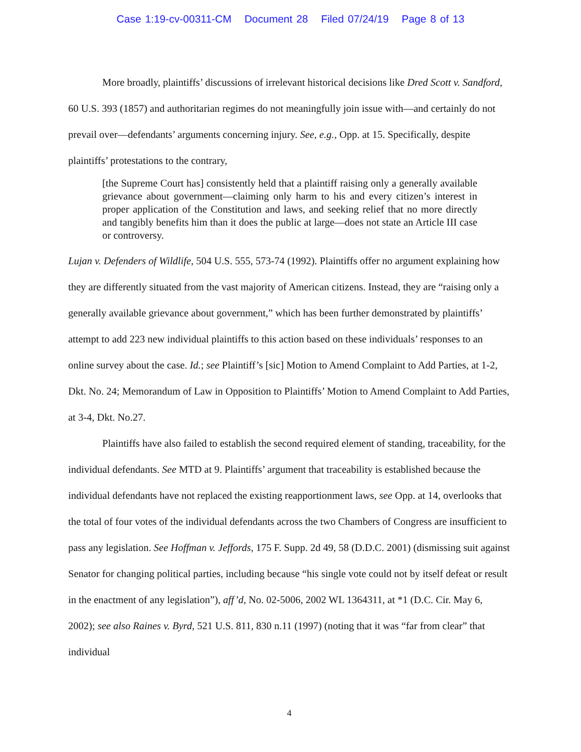Case 1:19-cv-00311-CM Document 28 Filed 07/24/19 Page 8 of 13
More broadly, plaintiffs’ discussions of irrelevant historical decisions like Dred Scott v. Sandford, 60 U.S. 393 (1857) and authoritarian regimes do not meaningfully join issue with—and certainly do not prevail over—defendants’ arguments concerning injury. See, e.g., Opp. at 15. Specifically, despite plaintiffs’ protestations to the contrary,
[the Supreme Court has] consistently held that a plaintiff raising only a generally available grievance about government—claiming only harm to his and every citizen’s interest in proper application of the Constitution and laws, and seeking relief that no more directly and tangibly benefits him than it does the public at large—does not state an Article III case or controversy.
Lujan v. Defenders of Wildlife, 504 U.S. 555, 573-74 (1992). Plaintiffs offer no argument explaining how they are differently situated from the vast majority of American citizens. Instead, they are “raising only a generally available grievance about government,” which has been further demonstrated by plaintiffs’ attempt to add 223 new individual plaintiffs to this action based on these individuals’ responses to an online survey about the case. Id.; see Plaintiff’s [sic] Motion to Amend Complaint to Add Parties, at 1-2, Dkt. No. 24; Memorandum of Law in Opposition to Plaintiffs’ Motion to Amend Complaint to Add Parties, at 3-4, Dkt. No.27.
Plaintiffs have also failed to establish the second required element of standing, traceability, for the individual defendants. See MTD at 9. Plaintiffs’ argument that traceability is established because the individual defendants have not replaced the existing reapportionment laws, see Opp. at 14, overlooks that the total of four votes of the individual defendants across the two Chambers of Congress are insufficient to pass any legislation. See Hoffman v. Jeffords, 175 F. Supp. 2d 49, 58 (D.D.C. 2001) (dismissing suit against Senator for changing political parties, including because “his single vote could not by itself defeat or result in the enactment of any legislation”), aff’d, No. 02-5006, 2002 WL 1364311, at *1 (D.C. Cir. May 6, 2002); see also Raines v. Byrd, 521 U.S. 811, 830 n.11 (1997) (noting that it was “far from clear” that individual
4